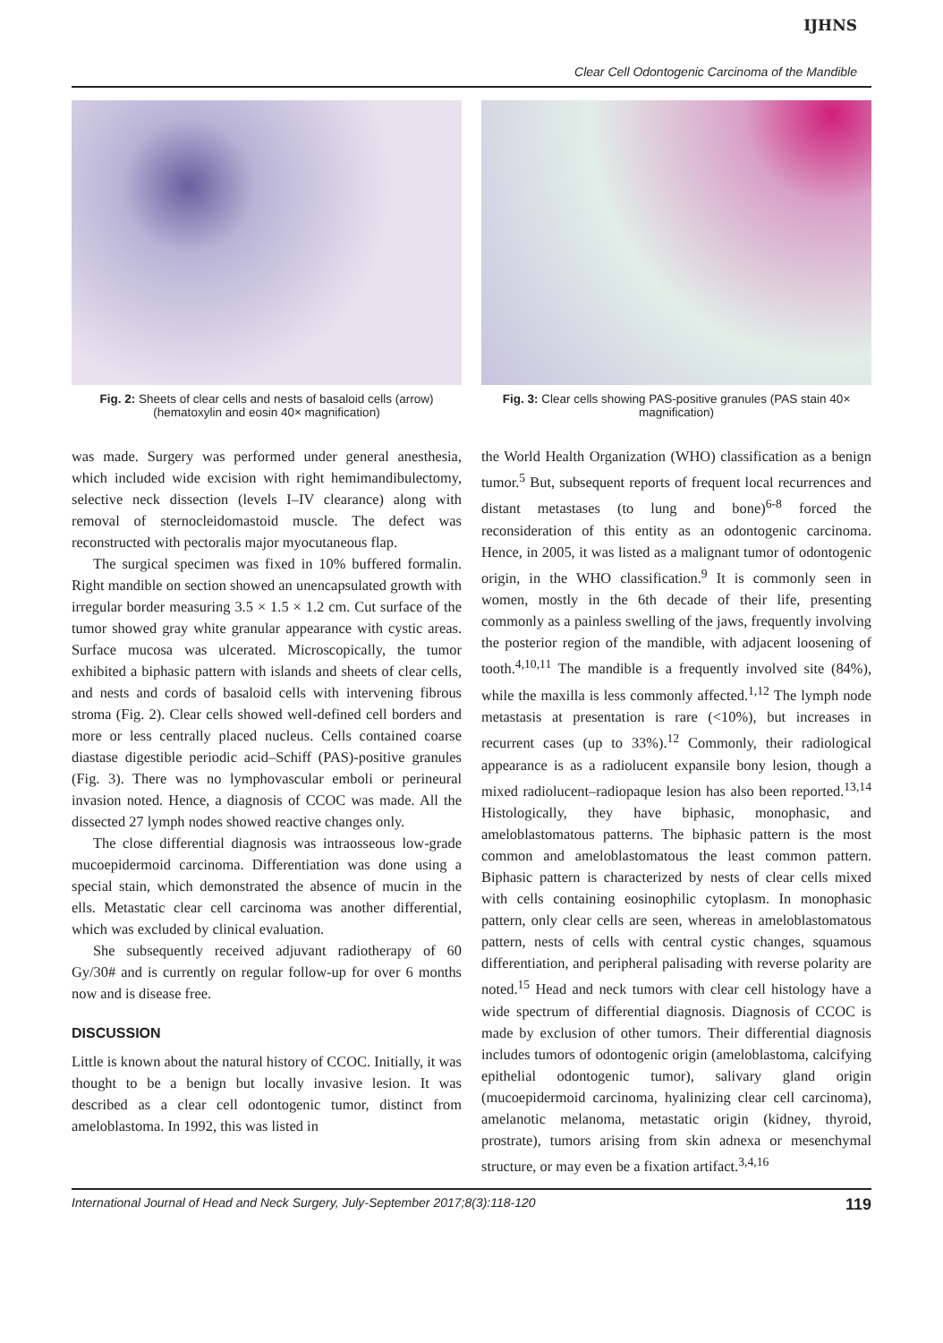IJHNS
Clear Cell Odontogenic Carcinoma of the Mandible
Fig. 2: Sheets of clear cells and nests of basaloid cells (arrow) (hematoxylin and eosin 40× magnification)
Fig. 3: Clear cells showing PAS-positive granules (PAS stain 40× magnification)
was made. Surgery was performed under general anesthesia, which included wide excision with right hemimandibulectomy, selective neck dissection (levels I–IV clearance) along with removal of sternocleidomastoid muscle. The defect was reconstructed with pectoralis major myocutaneous flap.
The surgical specimen was fixed in 10% buffered formalin. Right mandible on section showed an unencapsulated growth with irregular border measuring 3.5 × 1.5 × 1.2 cm. Cut surface of the tumor showed gray white granular appearance with cystic areas. Surface mucosa was ulcerated. Microscopically, the tumor exhibited a biphasic pattern with islands and sheets of clear cells, and nests and cords of basaloid cells with intervening fibrous stroma (Fig. 2). Clear cells showed well-defined cell borders and more or less centrally placed nucleus. Cells contained coarse diastase digestible periodic acid–Schiff (PAS)-positive granules (Fig. 3). There was no lymphovascular emboli or perineural invasion noted. Hence, a diagnosis of CCOC was made. All the dissected 27 lymph nodes showed reactive changes only.
The close differential diagnosis was intraosseous low-grade mucoepidermoid carcinoma. Differentiation was done using a special stain, which demonstrated the absence of mucin in the ells. Metastatic clear cell carcinoma was another differential, which was excluded by clinical evaluation.
She subsequently received adjuvant radiotherapy of 60 Gy/30# and is currently on regular follow-up for over 6 months now and is disease free.
DISCUSSION
Little is known about the natural history of CCOC. Initially, it was thought to be a benign but locally invasive lesion. It was described as a clear cell odontogenic tumor, distinct from ameloblastoma. In 1992, this was listed in
the World Health Organization (WHO) classification as a benign tumor.<sup>5</sup> But, subsequent reports of frequent local recurrences and distant metastases (to lung and bone)<sup>6-8</sup> forced the reconsideration of this entity as an odontogenic carcinoma. Hence, in 2005, it was listed as a malignant tumor of odontogenic origin, in the WHO classification.<sup>9</sup> It is commonly seen in women, mostly in the 6th decade of their life, presenting commonly as a painless swelling of the jaws, frequently involving the posterior region of the mandible, with adjacent loosening of tooth.<sup>4,10,11</sup> The mandible is a frequently involved site (84%), while the maxilla is less commonly affected.<sup>1,12</sup> The lymph node metastasis at presentation is rare (<10%), but increases in recurrent cases (up to 33%).<sup>12</sup> Commonly, their radiological appearance is as a radiolucent expansile bony lesion, though a mixed radiolucent–radiopaque lesion has also been reported.<sup>13,14</sup> Histologically, they have biphasic, monophasic, and ameloblastomatous patterns. The biphasic pattern is the most common and ameloblastomatous the least common pattern. Biphasic pattern is characterized by nests of clear cells mixed with cells containing eosinophilic cytoplasm. In monophasic pattern, only clear cells are seen, whereas in ameloblastomatous pattern, nests of cells with central cystic changes, squamous differentiation, and peripheral palisading with reverse polarity are noted.<sup>15</sup> Head and neck tumors with clear cell histology have a wide spectrum of differential diagnosis. Diagnosis of CCOC is made by exclusion of other tumors. Their differential diagnosis includes tumors of odontogenic origin (ameloblastoma, calcifying epithelial odontogenic tumor), salivary gland origin (mucoepidermoid carcinoma, hyalinizing clear cell carcinoma), amelanotic melanoma, metastatic origin (kidney, thyroid, prostrate), tumors arising from skin adnexa or mesenchymal structure, or may even be a fixation artifact.<sup>3,4,16</sup>
International Journal of Head and Neck Surgery, July-September 2017;8(3):118-120 119